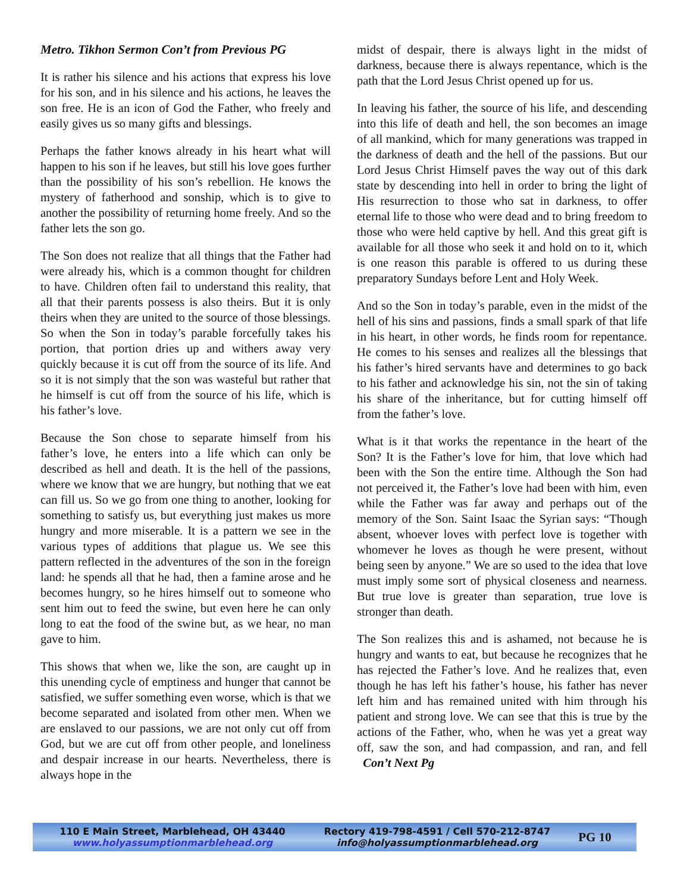Metro. Tikhon Sermon Con’t from Previous PG
It is rather his silence and his actions that express his love for his son, and in his silence and his actions, he leaves the son free. He is an icon of God the Father, who freely and easily gives us so many gifts and blessings.
Perhaps the father knows already in his heart what will happen to his son if he leaves, but still his love goes further than the possibility of his son’s rebellion. He knows the mystery of fatherhood and sonship, which is to give to another the possibility of returning home freely. And so the father lets the son go.
The Son does not realize that all things that the Father had were already his, which is a common thought for children to have. Children often fail to understand this reality, that all that their parents possess is also theirs. But it is only theirs when they are united to the source of those blessings. So when the Son in today’s parable forcefully takes his portion, that portion dries up and withers away very quickly because it is cut off from the source of its life. And so it is not simply that the son was wasteful but rather that he himself is cut off from the source of his life, which is his father’s love.
Because the Son chose to separate himself from his father’s love, he enters into a life which can only be described as hell and death. It is the hell of the passions, where we know that we are hungry, but nothing that we eat can fill us. So we go from one thing to another, looking for something to satisfy us, but everything just makes us more hungry and more miserable. It is a pattern we see in the various types of additions that plague us. We see this pattern reflected in the adventures of the son in the foreign land: he spends all that he had, then a famine arose and he becomes hungry, so he hires himself out to someone who sent him out to feed the swine, but even here he can only long to eat the food of the swine but, as we hear, no man gave to him.
This shows that when we, like the son, are caught up in this unending cycle of emptiness and hunger that cannot be satisfied, we suffer something even worse, which is that we become separated and isolated from other men. When we are enslaved to our passions, we are not only cut off from God, but we are cut off from other people, and loneliness and despair increase in our hearts. Nevertheless, there is always hope in the
midst of despair, there is always light in the midst of darkness, because there is always repentance, which is the path that the Lord Jesus Christ opened up for us.
In leaving his father, the source of his life, and descending into this life of death and hell, the son becomes an image of all mankind, which for many generations was trapped in the darkness of death and the hell of the passions. But our Lord Jesus Christ Himself paves the way out of this dark state by descending into hell in order to bring the light of His resurrection to those who sat in darkness, to offer eternal life to those who were dead and to bring freedom to those who were held captive by hell. And this great gift is available for all those who seek it and hold on to it, which is one reason this parable is offered to us during these preparatory Sundays before Lent and Holy Week.
And so the Son in today’s parable, even in the midst of the hell of his sins and passions, finds a small spark of that life in his heart, in other words, he finds room for repentance. He comes to his senses and realizes all the blessings that his father’s hired servants have and determines to go back to his father and acknowledge his sin, not the sin of taking his share of the inheritance, but for cutting himself off from the father’s love.
What is it that works the repentance in the heart of the Son? It is the Father’s love for him, that love which had been with the Son the entire time. Although the Son had not perceived it, the Father’s love had been with him, even while the Father was far away and perhaps out of the memory of the Son. Saint Isaac the Syrian says: “Though absent, whoever loves with perfect love is together with whomever he loves as though he were present, without being seen by anyone.” We are so used to the idea that love must imply some sort of physical closeness and nearness. But true love is greater than separation, true love is stronger than death.
The Son realizes this and is ashamed, not because he is hungry and wants to eat, but because he recognizes that he has rejected the Father’s love. And he realizes that, even though he has left his father’s house, his father has never left him and has remained united with him through his patient and strong love. We can see that this is true by the actions of the Father, who, when he was yet a great way off, saw the son, and had compassion, and ran, and fell Con’t Next Pg
110 E Main Street, Marblehead, OH 43440
www.holyassumptionmarblehead.org
Rectory 419-798-4591 / Cell 570-212-8747
info@holyassumptionmarblehead.org
PG 10